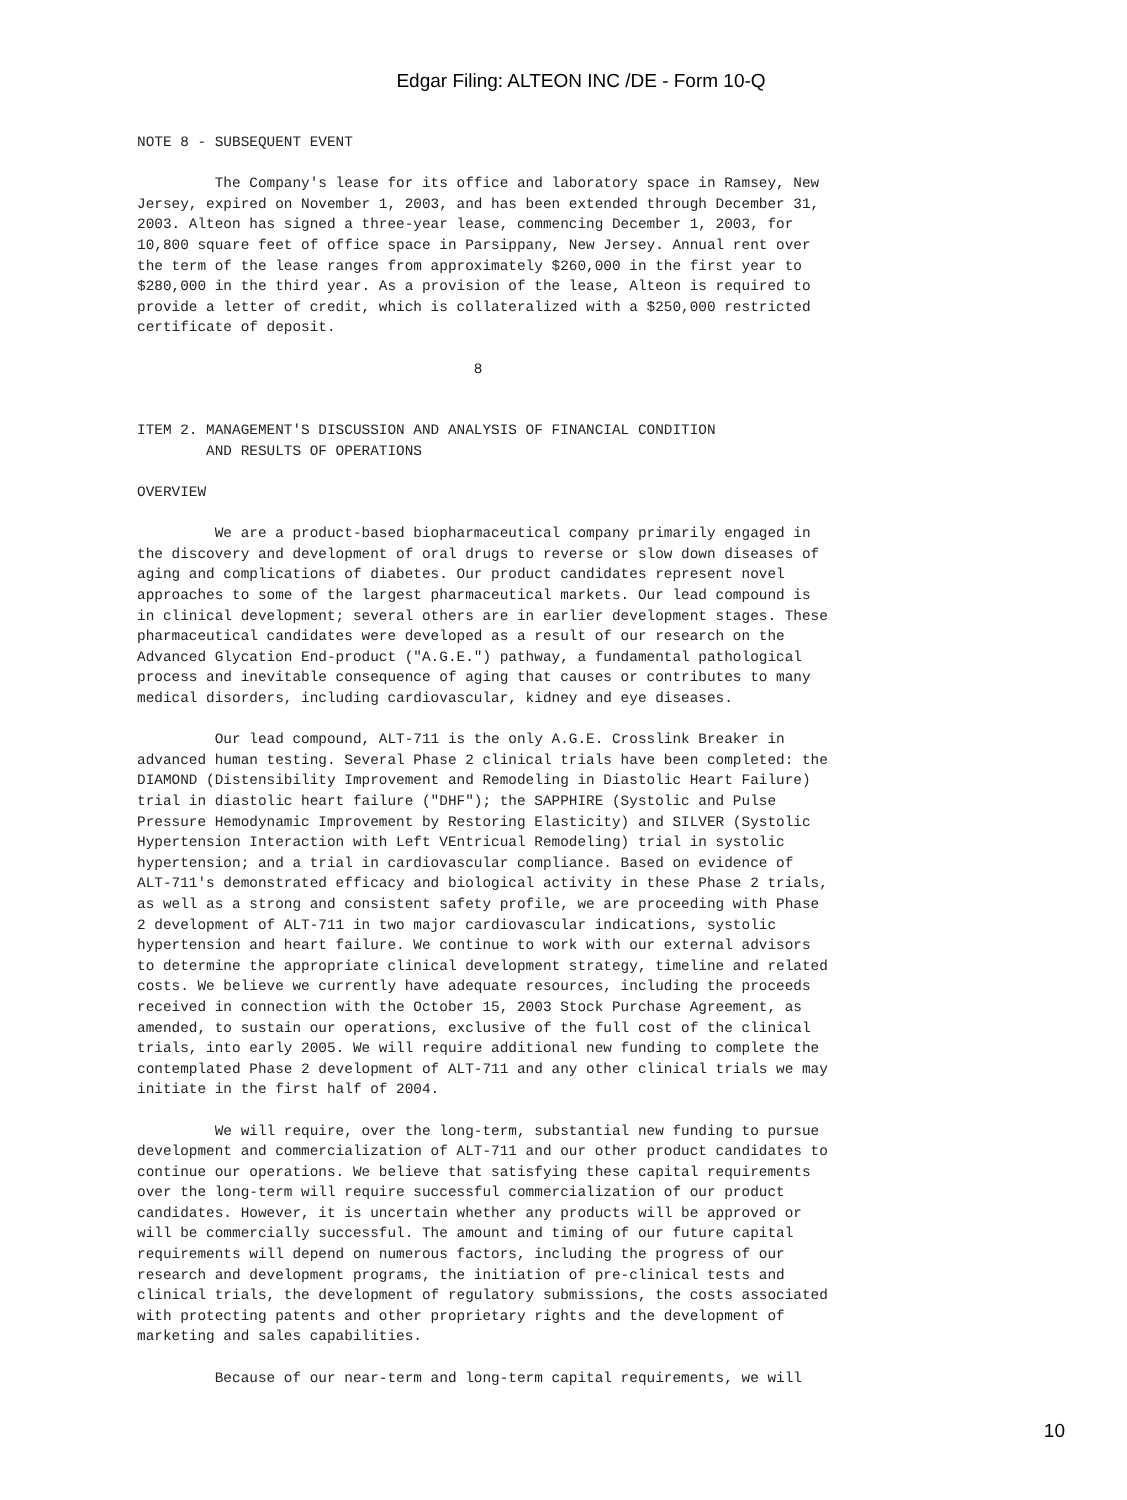Edgar Filing: ALTEON INC /DE - Form 10-Q
NOTE 8 - SUBSEQUENT EVENT

         The Company's lease for its office and laboratory space in Ramsey, New
Jersey, expired on November 1, 2003, and has been extended through December 31,
2003. Alteon has signed a three-year lease, commencing December 1, 2003, for
10,800 square feet of office space in Parsippany, New Jersey. Annual rent over
the term of the lease ranges from approximately $260,000 in the first year to
$280,000 in the third year. As a provision of the lease, Alteon is required to
provide a letter of credit, which is collateralized with a $250,000 restricted
certificate of deposit.

                                       8


ITEM 2. MANAGEMENT'S DISCUSSION AND ANALYSIS OF FINANCIAL CONDITION
        AND RESULTS OF OPERATIONS

OVERVIEW

         We are a product-based biopharmaceutical company primarily engaged in
the discovery and development of oral drugs to reverse or slow down diseases of
aging and complications of diabetes. Our product candidates represent novel
approaches to some of the largest pharmaceutical markets. Our lead compound is
in clinical development; several others are in earlier development stages. These
pharmaceutical candidates were developed as a result of our research on the
Advanced Glycation End-product ("A.G.E.") pathway, a fundamental pathological
process and inevitable consequence of aging that causes or contributes to many
medical disorders, including cardiovascular, kidney and eye diseases.

         Our lead compound, ALT-711 is the only A.G.E. Crosslink Breaker in
advanced human testing. Several Phase 2 clinical trials have been completed: the
DIAMOND (Distensibility Improvement and Remodeling in Diastolic Heart Failure)
trial in diastolic heart failure ("DHF"); the SAPPHIRE (Systolic and Pulse
Pressure Hemodynamic Improvement by Restoring Elasticity) and SILVER (Systolic
Hypertension Interaction with Left VEntricual Remodeling) trial in systolic
hypertension; and a trial in cardiovascular compliance. Based on evidence of
ALT-711's demonstrated efficacy and biological activity in these Phase 2 trials,
as well as a strong and consistent safety profile, we are proceeding with Phase
2 development of ALT-711 in two major cardiovascular indications, systolic
hypertension and heart failure. We continue to work with our external advisors
to determine the appropriate clinical development strategy, timeline and related
costs. We believe we currently have adequate resources, including the proceeds
received in connection with the October 15, 2003 Stock Purchase Agreement, as
amended, to sustain our operations, exclusive of the full cost of the clinical
trials, into early 2005. We will require additional new funding to complete the
contemplated Phase 2 development of ALT-711 and any other clinical trials we may
initiate in the first half of 2004.

         We will require, over the long-term, substantial new funding to pursue
development and commercialization of ALT-711 and our other product candidates to
continue our operations. We believe that satisfying these capital requirements
over the long-term will require successful commercialization of our product
candidates. However, it is uncertain whether any products will be approved or
will be commercially successful. The amount and timing of our future capital
requirements will depend on numerous factors, including the progress of our
research and development programs, the initiation of pre-clinical tests and
clinical trials, the development of regulatory submissions, the costs associated
with protecting patents and other proprietary rights and the development of
marketing and sales capabilities.

         Because of our near-term and long-term capital requirements, we will
10